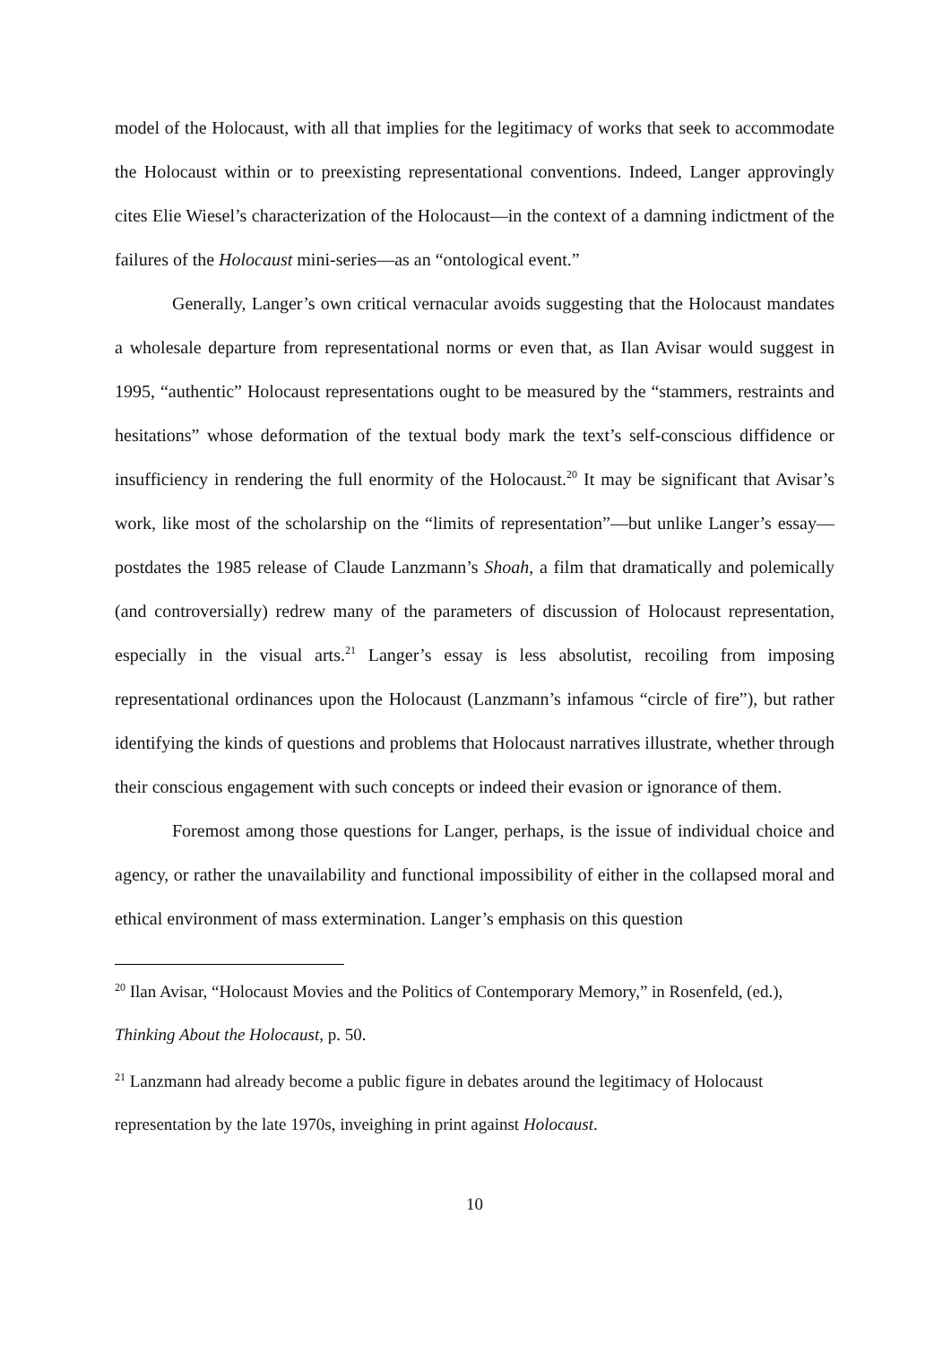model of the Holocaust, with all that implies for the legitimacy of works that seek to accommodate the Holocaust within or to preexisting representational conventions. Indeed, Langer approvingly cites Elie Wiesel’s characterization of the Holocaust—in the context of a damning indictment of the failures of the Holocaust mini-series—as an “ontological event.”
Generally, Langer’s own critical vernacular avoids suggesting that the Holocaust mandates a wholesale departure from representational norms or even that, as Ilan Avisar would suggest in 1995, “authentic” Holocaust representations ought to be measured by the “stammers, restraints and hesitations” whose deformation of the textual body mark the text’s self-conscious diffidence or insufficiency in rendering the full enormity of the Holocaust.<sup>20</sup> It may be significant that Avisar’s work, like most of the scholarship on the “limits of representation”—but unlike Langer’s essay—postdates the 1985 release of Claude Lanzmann’s Shoah, a film that dramatically and polemically (and controversially) redrew many of the parameters of discussion of Holocaust representation, especially in the visual arts.<sup>21</sup> Langer’s essay is less absolutist, recoiling from imposing representational ordinances upon the Holocaust (Lanzmann’s infamous “circle of fire”), but rather identifying the kinds of questions and problems that Holocaust narratives illustrate, whether through their conscious engagement with such concepts or indeed their evasion or ignorance of them.
Foremost among those questions for Langer, perhaps, is the issue of individual choice and agency, or rather the unavailability and functional impossibility of either in the collapsed moral and ethical environment of mass extermination. Langer’s emphasis on this question
<sup>20</sup> Ilan Avisar, “Holocaust Movies and the Politics of Contemporary Memory,” in Rosenfeld, (ed.), Thinking About the Holocaust, p. 50.
<sup>21</sup> Lanzmann had already become a public figure in debates around the legitimacy of Holocaust representation by the late 1970s, inveighing in print against Holocaust.
10